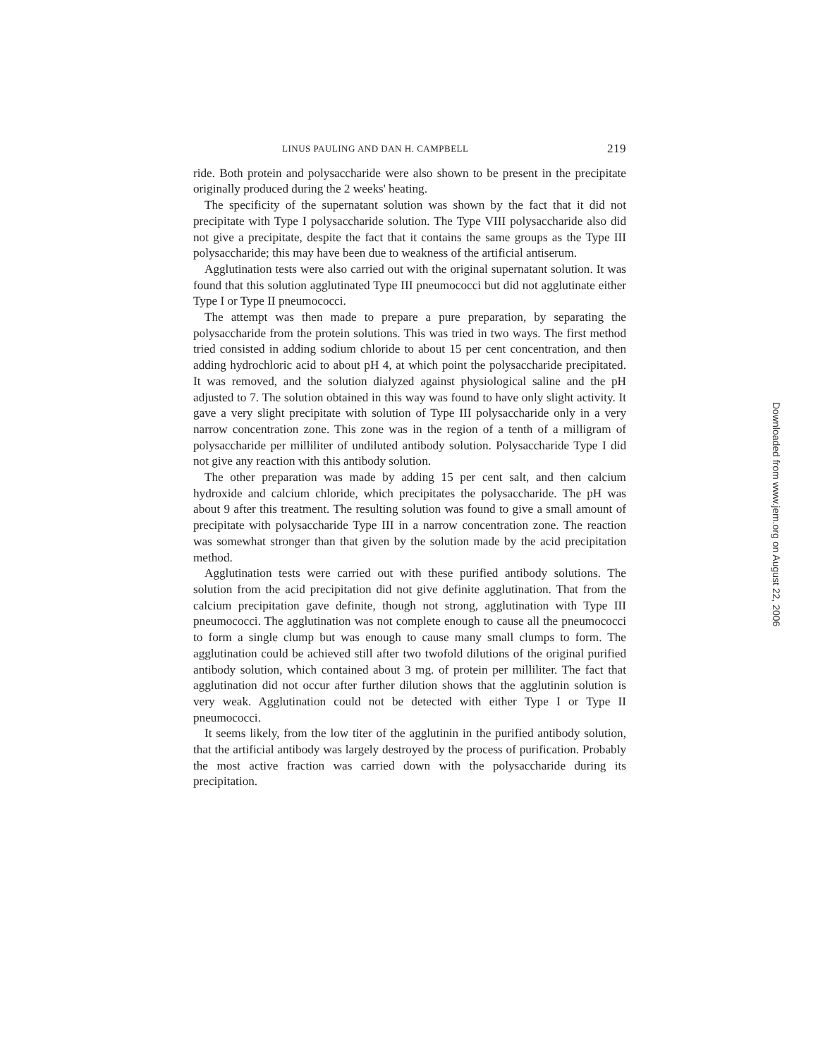LINUS PAULING AND DAN H. CAMPBELL 219
ride. Both protein and polysaccharide were also shown to be present in the precipitate originally produced during the 2 weeks' heating.
The specificity of the supernatant solution was shown by the fact that it did not precipitate with Type I polysaccharide solution. The Type VIII polysaccharide also did not give a precipitate, despite the fact that it contains the same groups as the Type III polysaccharide; this may have been due to weakness of the artificial antiserum.
Agglutination tests were also carried out with the original supernatant solution. It was found that this solution agglutinated Type III pneumococci but did not agglutinate either Type I or Type II pneumococci.
The attempt was then made to prepare a pure preparation, by separating the polysaccharide from the protein solutions. This was tried in two ways. The first method tried consisted in adding sodium chloride to about 15 per cent concentration, and then adding hydrochloric acid to about pH 4, at which point the polysaccharide precipitated. It was removed, and the solution dialyzed against physiological saline and the pH adjusted to 7. The solution obtained in this way was found to have only slight activity. It gave a very slight precipitate with solution of Type III polysaccharide only in a very narrow concentration zone. This zone was in the region of a tenth of a milligram of polysaccharide per milliliter of undiluted antibody solution. Polysaccharide Type I did not give any reaction with this antibody solution.
The other preparation was made by adding 15 per cent salt, and then calcium hydroxide and calcium chloride, which precipitates the polysaccharide. The pH was about 9 after this treatment. The resulting solution was found to give a small amount of precipitate with polysaccharide Type III in a narrow concentration zone. The reaction was somewhat stronger than that given by the solution made by the acid precipitation method.
Agglutination tests were carried out with these purified antibody solutions. The solution from the acid precipitation did not give definite agglutination. That from the calcium precipitation gave definite, though not strong, agglutination with Type III pneumococci. The agglutination was not complete enough to cause all the pneumococci to form a single clump but was enough to cause many small clumps to form. The agglutination could be achieved still after two twofold dilutions of the original purified antibody solution, which contained about 3 mg. of protein per milliliter. The fact that agglutination did not occur after further dilution shows that the agglutinin solution is very weak. Agglutination could not be detected with either Type I or Type II pneumococci.
It seems likely, from the low titer of the agglutinin in the purified antibody solution, that the artificial antibody was largely destroyed by the process of purification. Probably the most active fraction was carried down with the polysaccharide during its precipitation.
Downloaded from www.jem.org on August 22, 2006